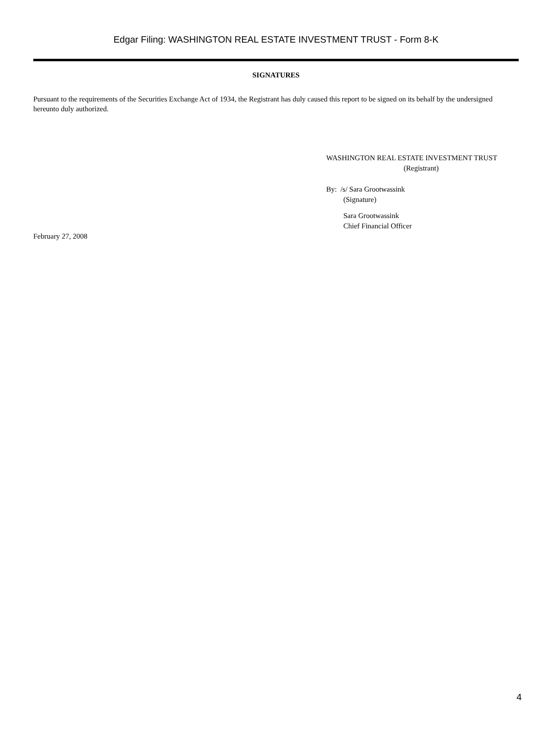Edgar Filing: WASHINGTON REAL ESTATE INVESTMENT TRUST - Form 8-K
SIGNATURES
Pursuant to the requirements of the Securities Exchange Act of 1934, the Registrant has duly caused this report to be signed on its behalf by the undersigned hereunto duly authorized.
WASHINGTON REAL ESTATE INVESTMENT TRUST
(Registrant)
By: /s/ Sara Grootwassink
(Signature)
Sara Grootwassink
Chief Financial Officer
February 27, 2008
4